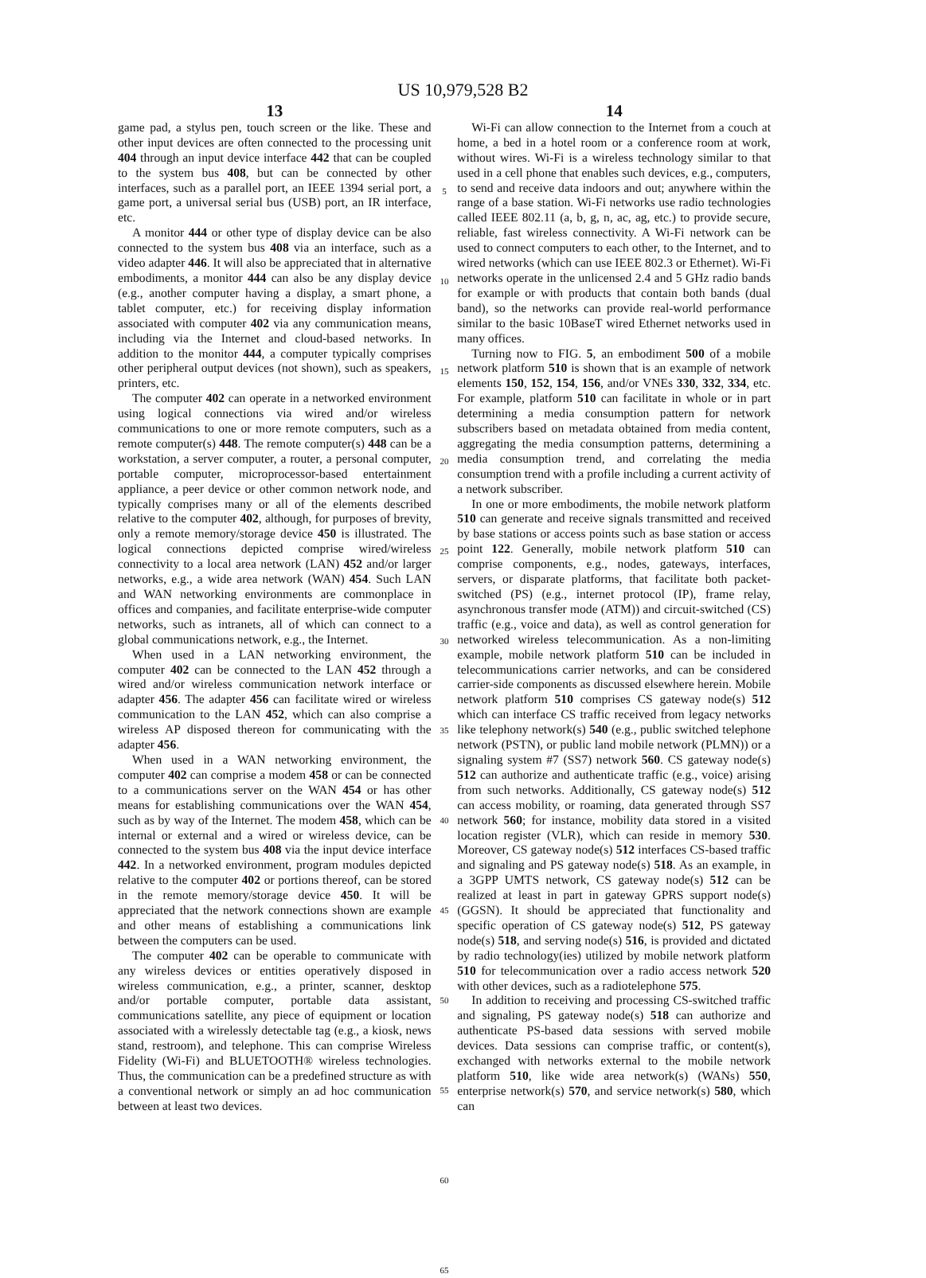US 10,979,528 B2
13
game pad, a stylus pen, touch screen or the like. These and other input devices are often connected to the processing unit 404 through an input device interface 442 that can be coupled to the system bus 408, but can be connected by other interfaces, such as a parallel port, an IEEE 1394 serial port, a game port, a universal serial bus (USB) port, an IR interface, etc.
A monitor 444 or other type of display device can be also connected to the system bus 408 via an interface, such as a video adapter 446. It will also be appreciated that in alternative embodiments, a monitor 444 can also be any display device (e.g., another computer having a display, a smart phone, a tablet computer, etc.) for receiving display information associated with computer 402 via any communication means, including via the Internet and cloud-based networks. In addition to the monitor 444, a computer typically comprises other peripheral output devices (not shown), such as speakers, printers, etc.
The computer 402 can operate in a networked environment using logical connections via wired and/or wireless communications to one or more remote computers, such as a remote computer(s) 448. The remote computer(s) 448 can be a workstation, a server computer, a router, a personal computer, portable computer, microprocessor-based entertainment appliance, a peer device or other common network node, and typically comprises many or all of the elements described relative to the computer 402, although, for purposes of brevity, only a remote memory/storage device 450 is illustrated. The logical connections depicted comprise wired/wireless connectivity to a local area network (LAN) 452 and/or larger networks, e.g., a wide area network (WAN) 454. Such LAN and WAN networking environments are commonplace in offices and companies, and facilitate enterprise-wide computer networks, such as intranets, all of which can connect to a global communications network, e.g., the Internet.
When used in a LAN networking environment, the computer 402 can be connected to the LAN 452 through a wired and/or wireless communication network interface or adapter 456. The adapter 456 can facilitate wired or wireless communication to the LAN 452, which can also comprise a wireless AP disposed thereon for communicating with the adapter 456.
When used in a WAN networking environment, the computer 402 can comprise a modem 458 or can be connected to a communications server on the WAN 454 or has other means for establishing communications over the WAN 454, such as by way of the Internet. The modem 458, which can be internal or external and a wired or wireless device, can be connected to the system bus 408 via the input device interface 442. In a networked environment, program modules depicted relative to the computer 402 or portions thereof, can be stored in the remote memory/storage device 450. It will be appreciated that the network connections shown are example and other means of establishing a communications link between the computers can be used.
The computer 402 can be operable to communicate with any wireless devices or entities operatively disposed in wireless communication, e.g., a printer, scanner, desktop and/or portable computer, portable data assistant, communications satellite, any piece of equipment or location associated with a wirelessly detectable tag (e.g., a kiosk, news stand, restroom), and telephone. This can comprise Wireless Fidelity (Wi-Fi) and BLUETOOTH® wireless technologies. Thus, the communication can be a predefined structure as with a conventional network or simply an ad hoc communication between at least two devices.
5
10
15
20
25
30
35
40
45
50
55
60
65
14
Wi-Fi can allow connection to the Internet from a couch at home, a bed in a hotel room or a conference room at work, without wires. Wi-Fi is a wireless technology similar to that used in a cell phone that enables such devices, e.g., computers, to send and receive data indoors and out; anywhere within the range of a base station. Wi-Fi networks use radio technologies called IEEE 802.11 (a, b, g, n, ac, ag, etc.) to provide secure, reliable, fast wireless connectivity. A Wi-Fi network can be used to connect computers to each other, to the Internet, and to wired networks (which can use IEEE 802.3 or Ethernet). Wi-Fi networks operate in the unlicensed 2.4 and 5 GHz radio bands for example or with products that contain both bands (dual band), so the networks can provide real-world performance similar to the basic 10BaseT wired Ethernet networks used in many offices.
Turning now to FIG. 5, an embodiment 500 of a mobile network platform 510 is shown that is an example of network elements 150, 152, 154, 156, and/or VNEs 330, 332, 334, etc. For example, platform 510 can facilitate in whole or in part determining a media consumption pattern for network subscribers based on metadata obtained from media content, aggregating the media consumption patterns, determining a media consumption trend, and correlating the media consumption trend with a profile including a current activity of a network subscriber.
In one or more embodiments, the mobile network platform 510 can generate and receive signals transmitted and received by base stations or access points such as base station or access point 122. Generally, mobile network platform 510 can comprise components, e.g., nodes, gateways, interfaces, servers, or disparate platforms, that facilitate both packet-switched (PS) (e.g., internet protocol (IP), frame relay, asynchronous transfer mode (ATM)) and circuit-switched (CS) traffic (e.g., voice and data), as well as control generation for networked wireless telecommunication. As a non-limiting example, mobile network platform 510 can be included in telecommunications carrier networks, and can be considered carrier-side components as discussed elsewhere herein. Mobile network platform 510 comprises CS gateway node(s) 512 which can interface CS traffic received from legacy networks like telephony network(s) 540 (e.g., public switched telephone network (PSTN), or public land mobile network (PLMN)) or a signaling system #7 (SS7) network 560. CS gateway node(s) 512 can authorize and authenticate traffic (e.g., voice) arising from such networks. Additionally, CS gateway node(s) 512 can access mobility, or roaming, data generated through SS7 network 560; for instance, mobility data stored in a visited location register (VLR), which can reside in memory 530. Moreover, CS gateway node(s) 512 interfaces CS-based traffic and signaling and PS gateway node(s) 518. As an example, in a 3GPP UMTS network, CS gateway node(s) 512 can be realized at least in part in gateway GPRS support node(s) (GGSN). It should be appreciated that functionality and specific operation of CS gateway node(s) 512, PS gateway node(s) 518, and serving node(s) 516, is provided and dictated by radio technology(ies) utilized by mobile network platform 510 for telecommunication over a radio access network 520 with other devices, such as a radiotelephone 575.
In addition to receiving and processing CS-switched traffic and signaling, PS gateway node(s) 518 can authorize and authenticate PS-based data sessions with served mobile devices. Data sessions can comprise traffic, or content(s), exchanged with networks external to the mobile network platform 510, like wide area network(s) (WANs) 550, enterprise network(s) 570, and service network(s) 580, which can